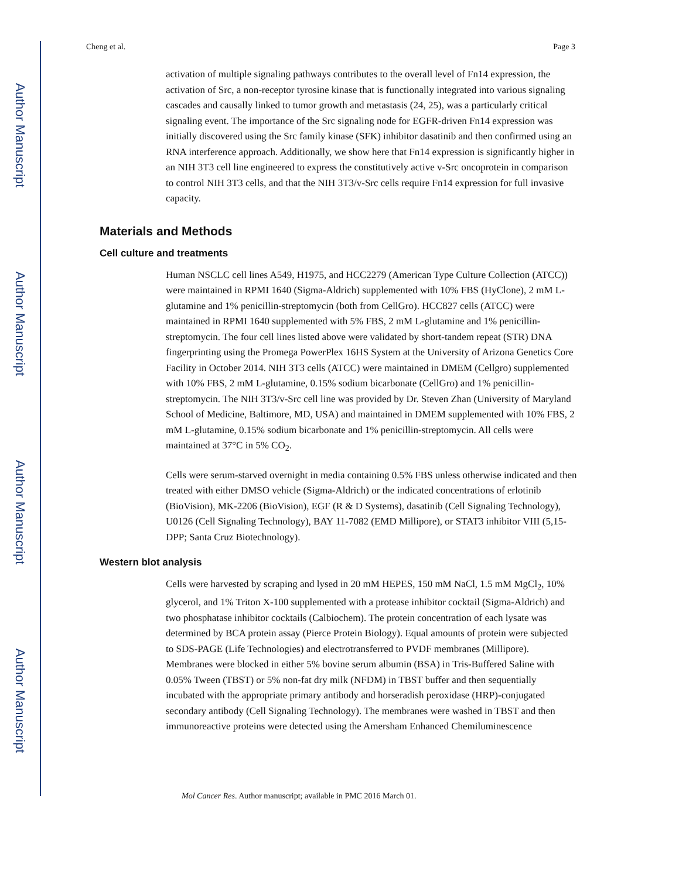Author Manuscript
Author Manuscript
Author Manuscript
Author Manuscript
Cheng et al. Page 3
activation of multiple signaling pathways contributes to the overall level of Fn14 expression, the activation of Src, a non-receptor tyrosine kinase that is functionally integrated into various signaling cascades and causally linked to tumor growth and metastasis (24, 25), was a particularly critical signaling event. The importance of the Src signaling node for EGFR-driven Fn14 expression was initially discovered using the Src family kinase (SFK) inhibitor dasatinib and then confirmed using an RNA interference approach. Additionally, we show here that Fn14 expression is significantly higher in an NIH 3T3 cell line engineered to express the constitutively active v-Src oncoprotein in comparison to control NIH 3T3 cells, and that the NIH 3T3/v-Src cells require Fn14 expression for full invasive capacity.
Materials and Methods
Cell culture and treatments
Human NSCLC cell lines A549, H1975, and HCC2279 (American Type Culture Collection (ATCC)) were maintained in RPMI 1640 (Sigma-Aldrich) supplemented with 10% FBS (HyClone), 2 mM L-glutamine and 1% penicillin-streptomycin (both from CellGro). HCC827 cells (ATCC) were maintained in RPMI 1640 supplemented with 5% FBS, 2 mM L-glutamine and 1% penicillin-streptomycin. The four cell lines listed above were validated by short-tandem repeat (STR) DNA fingerprinting using the Promega PowerPlex 16HS System at the University of Arizona Genetics Core Facility in October 2014. NIH 3T3 cells (ATCC) were maintained in DMEM (Cellgro) supplemented with 10% FBS, 2 mM L-glutamine, 0.15% sodium bicarbonate (CellGro) and 1% penicillin-streptomycin. The NIH 3T3/v-Src cell line was provided by Dr. Steven Zhan (University of Maryland School of Medicine, Baltimore, MD, USA) and maintained in DMEM supplemented with 10% FBS, 2 mM L-glutamine, 0.15% sodium bicarbonate and 1% penicillin-streptomycin. All cells were maintained at 37°C in 5% CO<sub>2</sub>.
Cells were serum-starved overnight in media containing 0.5% FBS unless otherwise indicated and then treated with either DMSO vehicle (Sigma-Aldrich) or the indicated concentrations of erlotinib (BioVision), MK-2206 (BioVision), EGF (R & D Systems), dasatinib (Cell Signaling Technology), U0126 (Cell Signaling Technology), BAY 11-7082 (EMD Millipore), or STAT3 inhibitor VIII (5,15-DPP; Santa Cruz Biotechnology).
Western blot analysis
Cells were harvested by scraping and lysed in 20 mM HEPES, 150 mM NaCl, 1.5 mM MgCl<sub>2</sub>, 10% glycerol, and 1% Triton X-100 supplemented with a protease inhibitor cocktail (Sigma-Aldrich) and two phosphatase inhibitor cocktails (Calbiochem). The protein concentration of each lysate was determined by BCA protein assay (Pierce Protein Biology). Equal amounts of protein were subjected to SDS-PAGE (Life Technologies) and electrotransferred to PVDF membranes (Millipore). Membranes were blocked in either 5% bovine serum albumin (BSA) in Tris-Buffered Saline with 0.05% Tween (TBST) or 5% non-fat dry milk (NFDM) in TBST buffer and then sequentially incubated with the appropriate primary antibody and horseradish peroxidase (HRP)-conjugated secondary antibody (Cell Signaling Technology). The membranes were washed in TBST and then immunoreactive proteins were detected using the Amersham Enhanced Chemiluminescence
Mol Cancer Res. Author manuscript; available in PMC 2016 March 01.